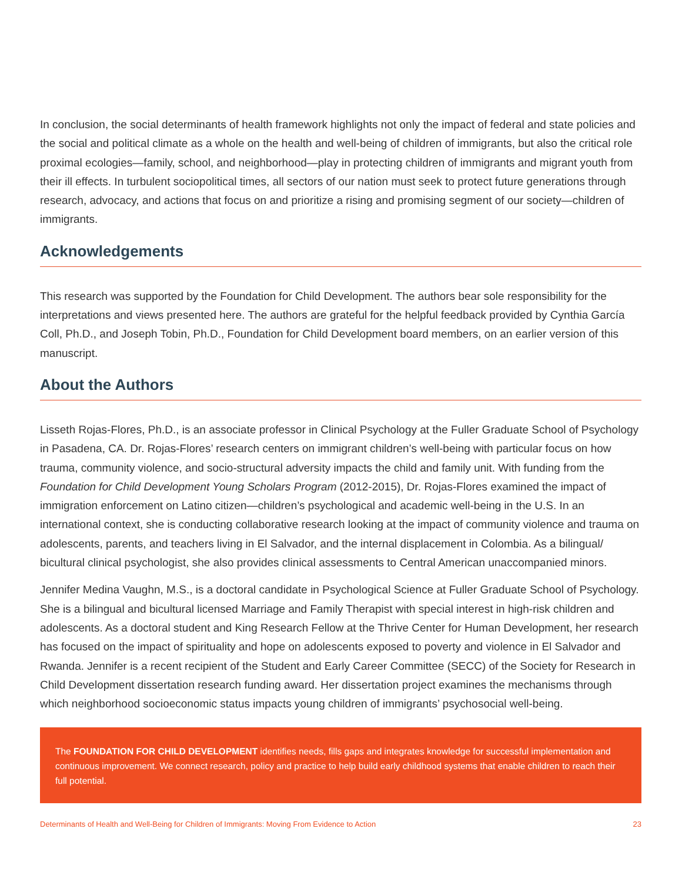In conclusion, the social determinants of health framework highlights not only the impact of federal and state policies and the social and political climate as a whole on the health and well-being of children of immigrants, but also the critical role proximal ecologies—family, school, and neighborhood—play in protecting children of immigrants and migrant youth from their ill effects. In turbulent sociopolitical times, all sectors of our nation must seek to protect future generations through research, advocacy, and actions that focus on and prioritize a rising and promising segment of our society—children of immigrants.
Acknowledgements
This research was supported by the Foundation for Child Development. The authors bear sole responsibility for the interpretations and views presented here. The authors are grateful for the helpful feedback provided by Cynthia García Coll, Ph.D., and Joseph Tobin, Ph.D., Foundation for Child Development board members, on an earlier version of this manuscript.
About the Authors
Lisseth Rojas-Flores, Ph.D., is an associate professor in Clinical Psychology at the Fuller Graduate School of Psychology in Pasadena, CA. Dr. Rojas-Flores’ research centers on immigrant children’s well-being with particular focus on how trauma, community violence, and socio-structural adversity impacts the child and family unit. With funding from the Foundation for Child Development Young Scholars Program (2012-2015), Dr. Rojas-Flores examined the impact of immigration enforcement on Latino citizen—children’s psychological and academic well-being in the U.S. In an international context, she is conducting collaborative research looking at the impact of community violence and trauma on adolescents, parents, and teachers living in El Salvador, and the internal displacement in Colombia. As a bilingual/ bicultural clinical psychologist, she also provides clinical assessments to Central American unaccompanied minors.
Jennifer Medina Vaughn, M.S., is a doctoral candidate in Psychological Science at Fuller Graduate School of Psychology. She is a bilingual and bicultural licensed Marriage and Family Therapist with special interest in high-risk children and adolescents. As a doctoral student and King Research Fellow at the Thrive Center for Human Development, her research has focused on the impact of spirituality and hope on adolescents exposed to poverty and violence in El Salvador and Rwanda. Jennifer is a recent recipient of the Student and Early Career Committee (SECC) of the Society for Research in Child Development dissertation research funding award. Her dissertation project examines the mechanisms through which neighborhood socioeconomic status impacts young children of immigrants’ psychosocial well-being.
The FOUNDATION FOR CHILD DEVELOPMENT identifies needs, fills gaps and integrates knowledge for successful implementation and continuous improvement. We connect research, policy and practice to help build early childhood systems that enable children to reach their full potential.
Determinants of Health and Well-Being for Children of Immigrants: Moving From Evidence to Action 23